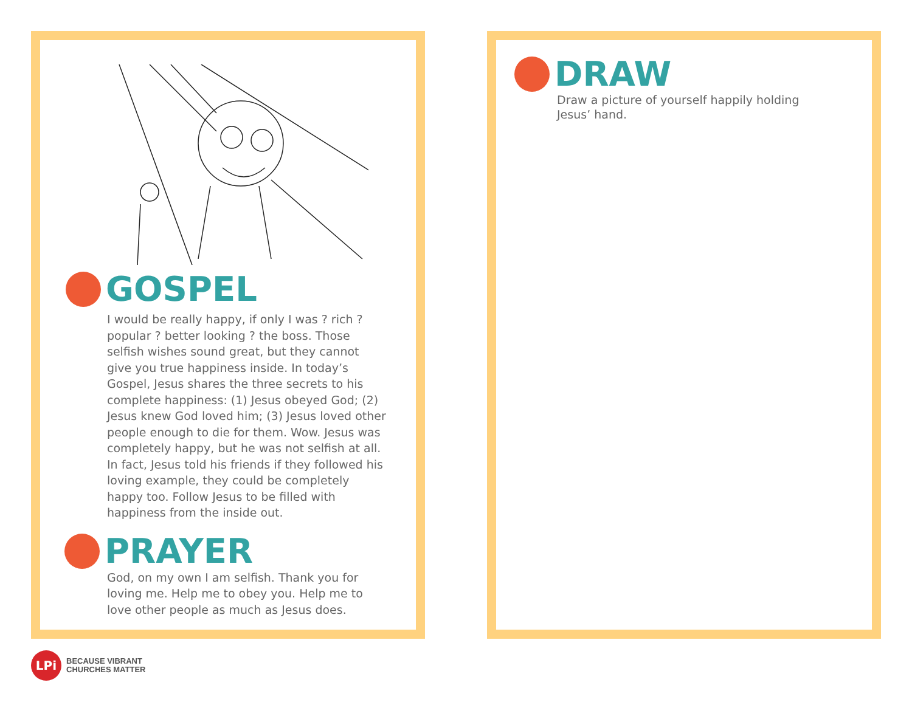GOSPEL
I would be really happy, if only I was ? rich ? popular ? better looking ? the boss. Those selfish wishes sound great, but they cannot give you true happiness inside. In today’s Gospel, Jesus shares the three secrets to his complete happiness: (1) Jesus obeyed God; (2) Jesus knew God loved him; (3) Jesus loved other people enough to die for them. Wow. Jesus was completely happy, but he was not selfish at all. In fact, Jesus told his friends if they followed his loving example, they could be completely happy too. Follow Jesus to be filled with happiness from the inside out.
PRAYER
God, on my own I am selfish. Thank you for loving me. Help me to obey you. Help me to love other people as much as Jesus does.
DRAW
Draw a picture of yourself happily holding Jesus’ hand.
LPi
BECAUSE VIBRANT
CHURCHES MATTER